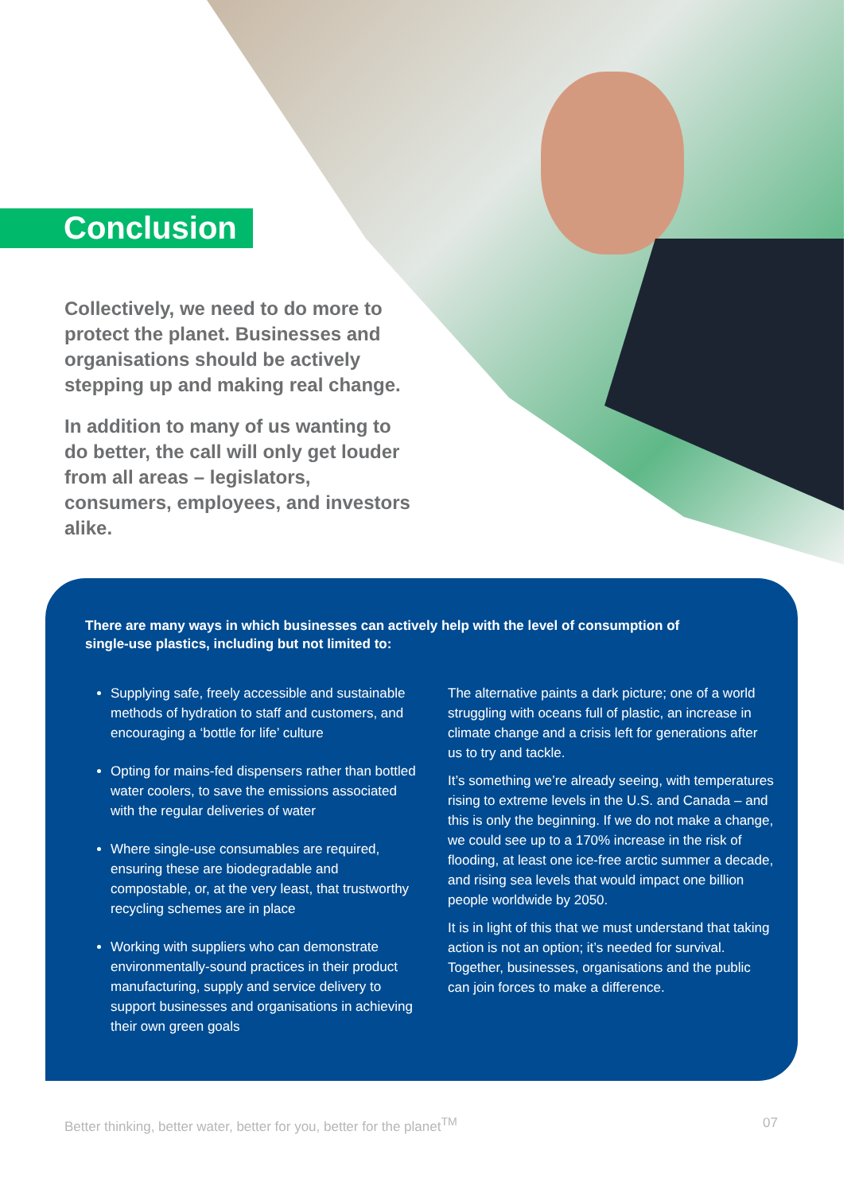Conclusion
Collectively, we need to do more to protect the planet. Businesses and organisations should be actively stepping up and making real change.
In addition to many of us wanting to do better, the call will only get louder from all areas – legislators, consumers, employees, and investors alike.
There are many ways in which businesses can actively help with the level of consumption of single-use plastics, including but not limited to:
Supplying safe, freely accessible and sustainable methods of hydration to staff and customers, and encouraging a ‘bottle for life’ culture
Opting for mains-fed dispensers rather than bottled water coolers, to save the emissions associated with the regular deliveries of water
Where single-use consumables are required, ensuring these are biodegradable and compostable, or, at the very least, that trustworthy recycling schemes are in place
Working with suppliers who can demonstrate environmentally-sound practices in their product manufacturing, supply and service delivery to support businesses and organisations in achieving their own green goals
The alternative paints a dark picture; one of a world struggling with oceans full of plastic, an increase in climate change and a crisis left for generations after us to try and tackle.
It’s something we’re already seeing, with temperatures rising to extreme levels in the U.S. and Canada – and this is only the beginning. If we do not make a change, we could see up to a 170% increase in the risk of flooding, at least one ice-free arctic summer a decade, and rising sea levels that would impact one billion people worldwide by 2050.
It is in light of this that we must understand that taking action is not an option; it’s needed for survival. Together, businesses, organisations and the public can join forces to make a difference.
Better thinking, better water, better for you, better for the planet<sup>TM</sup> 07